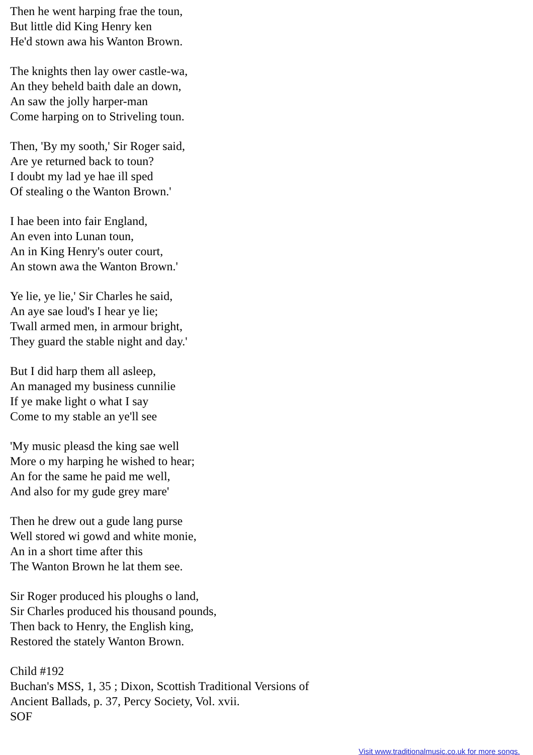Then he went harping frae the toun,
But little did King Henry ken
He'd stown awa his Wanton Brown.
The knights then lay ower castle-wa,
An they beheld baith dale an down,
An saw the jolly harper-man
Come harping on to Striveling toun.
Then, 'By my sooth,' Sir Roger said,
Are ye returned back to toun?
I doubt my lad ye hae ill sped
Of stealing o the Wanton Brown.'
I hae been into fair England,
An even into Lunan toun,
An in King Henry's outer court,
An stown awa the Wanton Brown.'
Ye lie, ye lie,' Sir Charles he said,
An aye sae loud's I hear ye lie;
Twall armed men, in armour bright,
They guard the stable night and day.'
But I did harp them all asleep,
An managed my business cunnilie
If ye make light o what I say
Come to my stable an ye'll see
'My music pleasd the king sae well
More o my harping he wished to hear;
An for the same he paid me well,
And also for my gude grey mare'
Then he drew out a gude lang purse
Well stored wi gowd and white monie,
An in a short time after this
The Wanton Brown he lat them see.
Sir Roger produced his ploughs o land,
Sir Charles produced his thousand pounds,
Then back to Henry, the English king,
Restored the stately Wanton Brown.
Child #192
Buchan's MSS, 1, 35 ; Dixon, Scottish Traditional Versions of
Ancient Ballads, p. 37, Percy Society, Vol. xvii.
SOF
Visit www.traditionalmusic.co.uk for more songs.